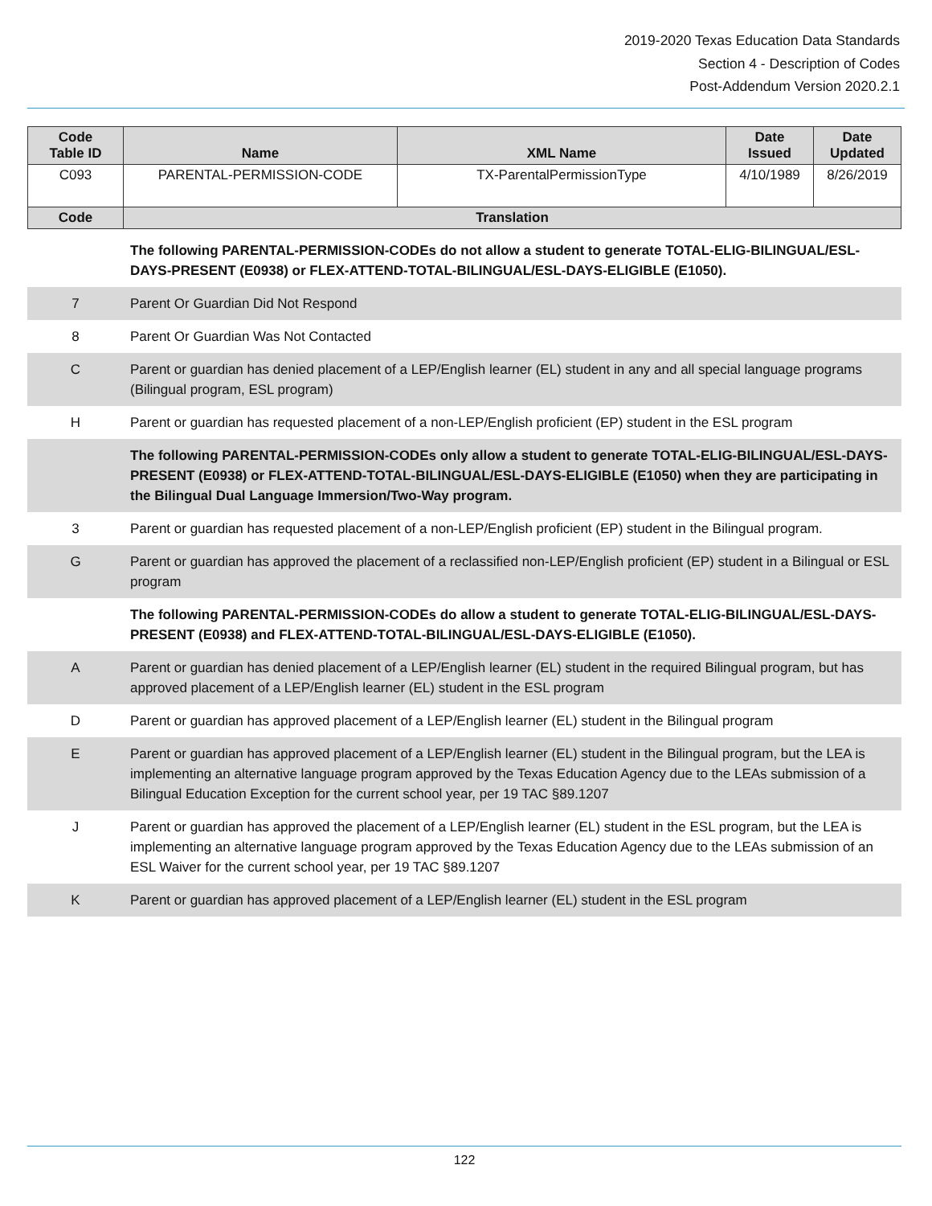2019-2020 Texas Education Data Standards
Section 4 - Description of Codes
Post-Addendum Version 2020.2.1
| Code Table ID | Name | XML Name | Date Issued | Date Updated |
| --- | --- | --- | --- | --- |
| C093 | PARENTAL-PERMISSION-CODE | TX-ParentalPermissionType | 4/10/1989 | 8/26/2019 |
| Code | Translation | | | |
| | The following PARENTAL-PERMISSION-CODEs do not allow a student to generate TOTAL-ELIG-BILINGUAL/ESL-DAYS-PRESENT (E0938) or FLEX-ATTEND-TOTAL-BILINGUAL/ESL-DAYS-ELIGIBLE (E1050). |
| 7 | Parent Or Guardian Did Not Respond |
| 8 | Parent Or Guardian Was Not Contacted |
| C | Parent or guardian has denied placement of a LEP/English learner (EL) student in any and all special language programs (Bilingual program, ESL program) |
| H | Parent or guardian has requested placement of a non-LEP/English proficient (EP) student in the ESL program |
| | The following PARENTAL-PERMISSION-CODEs only allow a student to generate TOTAL-ELIG-BILINGUAL/ESL-DAYS-PRESENT (E0938) or FLEX-ATTEND-TOTAL-BILINGUAL/ESL-DAYS-ELIGIBLE (E1050) when they are participating in the Bilingual Dual Language Immersion/Two-Way program. |
| 3 | Parent or guardian has requested placement of a non-LEP/English proficient (EP) student in the Bilingual program. |
| G | Parent or guardian has approved the placement of a reclassified non-LEP/English proficient (EP) student in a Bilingual or ESL program |
| | The following PARENTAL-PERMISSION-CODEs do allow a student to generate TOTAL-ELIG-BILINGUAL/ESL-DAYS-PRESENT (E0938) and FLEX-ATTEND-TOTAL-BILINGUAL/ESL-DAYS-ELIGIBLE (E1050). |
| A | Parent or guardian has denied placement of a LEP/English learner (EL) student in the required Bilingual program, but has approved placement of a LEP/English learner (EL) student in the ESL program |
| D | Parent or guardian has approved placement of a LEP/English learner (EL) student in the Bilingual program |
| E | Parent or guardian has approved placement of a LEP/English learner (EL) student in the Bilingual program, but the LEA is implementing an alternative language program approved by the Texas Education Agency due to the LEAs submission of a Bilingual Education Exception for the current school year, per 19 TAC §89.1207 |
| J | Parent or guardian has approved the placement of a LEP/English learner (EL) student in the ESL program, but the LEA is implementing an alternative language program approved by the Texas Education Agency due to the LEAs submission of an ESL Waiver for the current school year, per 19 TAC §89.1207 |
| K | Parent or guardian has approved placement of a LEP/English learner (EL) student in the ESL program |
122